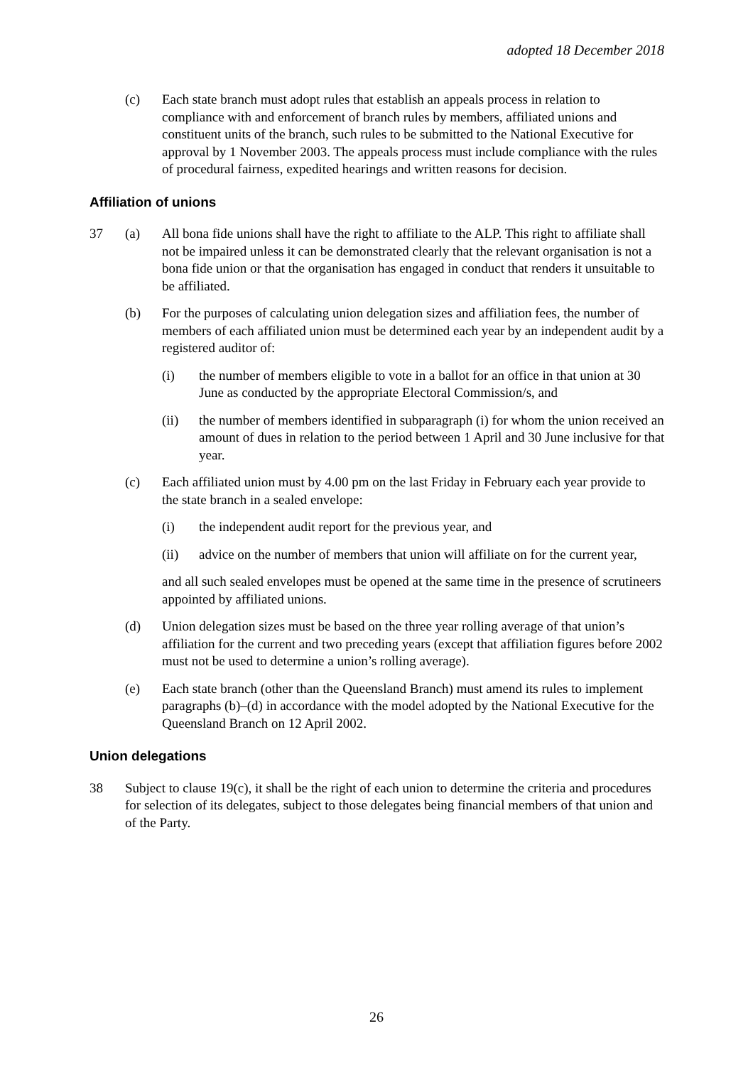adopted 18 December 2018
(c) Each state branch must adopt rules that establish an appeals process in relation to compliance with and enforcement of branch rules by members, affiliated unions and constituent units of the branch, such rules to be submitted to the National Executive for approval by 1 November 2003. The appeals process must include compliance with the rules of procedural fairness, expedited hearings and written reasons for decision.
Affiliation of unions
37 (a) All bona fide unions shall have the right to affiliate to the ALP. This right to affiliate shall not be impaired unless it can be demonstrated clearly that the relevant organisation is not a bona fide union or that the organisation has engaged in conduct that renders it unsuitable to be affiliated.
(b) For the purposes of calculating union delegation sizes and affiliation fees, the number of members of each affiliated union must be determined each year by an independent audit by a registered auditor of:
(i) the number of members eligible to vote in a ballot for an office in that union at 30 June as conducted by the appropriate Electoral Commission/s, and
(ii) the number of members identified in subparagraph (i) for whom the union received an amount of dues in relation to the period between 1 April and 30 June inclusive for that year.
(c) Each affiliated union must by 4.00 pm on the last Friday in February each year provide to the state branch in a sealed envelope:
(i) the independent audit report for the previous year, and
(ii) advice on the number of members that union will affiliate on for the current year,
and all such sealed envelopes must be opened at the same time in the presence of scrutineers appointed by affiliated unions.
(d) Union delegation sizes must be based on the three year rolling average of that union’s affiliation for the current and two preceding years (except that affiliation figures before 2002 must not be used to determine a union’s rolling average).
(e) Each state branch (other than the Queensland Branch) must amend its rules to implement paragraphs (b)–(d) in accordance with the model adopted by the National Executive for the Queensland Branch on 12 April 2002.
Union delegations
38 Subject to clause 19(c), it shall be the right of each union to determine the criteria and procedures for selection of its delegates, subject to those delegates being financial members of that union and of the Party.
26